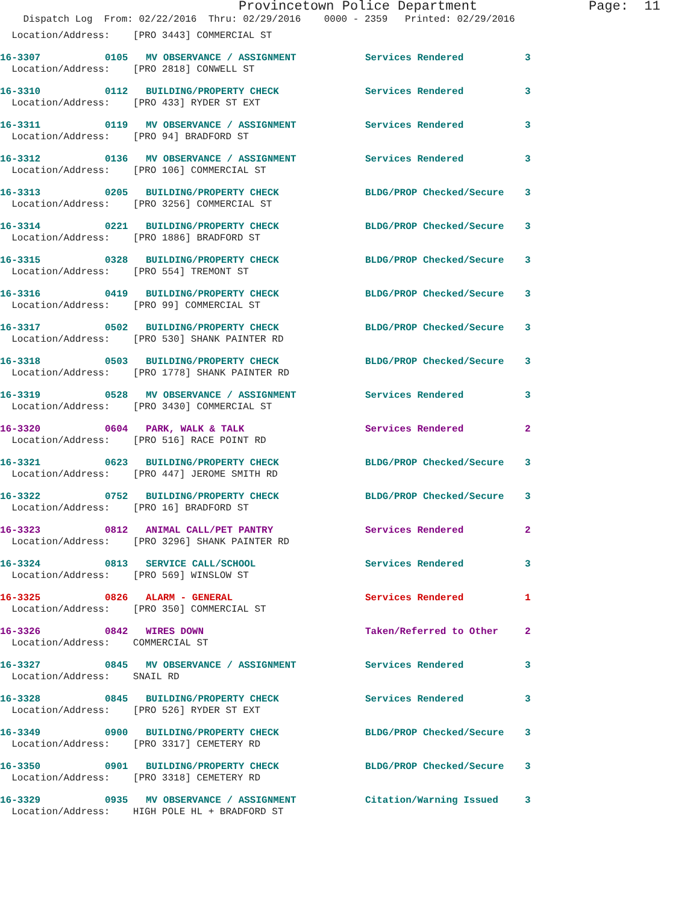Provincetown Police Department Page: 11
Dispatch Log From: 02/22/2016 Thru: 02/29/2016 0000 - 2359 Printed: 02/29/2016
| Location/Address: [PRO 3443] COMMERCIAL ST | | | | |
| 16-3307 | 0105 | MV OBSERVANCE / ASSIGNMENT | Services Rendered | 3 |
| Location/Address: [PRO 2818] CONWELL ST | | | | |
| 16-3310 | 0112 | BUILDING/PROPERTY CHECK | Services Rendered | 3 |
| Location/Address: [PRO 433] RYDER ST EXT | | | | |
| 16-3311 | 0119 | MV OBSERVANCE / ASSIGNMENT | Services Rendered | 3 |
| Location/Address: [PRO 94] BRADFORD ST | | | | |
| 16-3312 | 0136 | MV OBSERVANCE / ASSIGNMENT | Services Rendered | 3 |
| Location/Address: [PRO 106] COMMERCIAL ST | | | | |
| 16-3313 | 0205 | BUILDING/PROPERTY CHECK | BLDG/PROP Checked/Secure | 3 |
| Location/Address: [PRO 3256] COMMERCIAL ST | | | | |
| 16-3314 | 0221 | BUILDING/PROPERTY CHECK | BLDG/PROP Checked/Secure | 3 |
| Location/Address: [PRO 1886] BRADFORD ST | | | | |
| 16-3315 | 0328 | BUILDING/PROPERTY CHECK | BLDG/PROP Checked/Secure | 3 |
| Location/Address: [PRO 554] TREMONT ST | | | | |
| 16-3316 | 0419 | BUILDING/PROPERTY CHECK | BLDG/PROP Checked/Secure | 3 |
| Location/Address: [PRO 99] COMMERCIAL ST | | | | |
| 16-3317 | 0502 | BUILDING/PROPERTY CHECK | BLDG/PROP Checked/Secure | 3 |
| Location/Address: [PRO 530] SHANK PAINTER RD | | | | |
| 16-3318 | 0503 | BUILDING/PROPERTY CHECK | BLDG/PROP Checked/Secure | 3 |
| Location/Address: [PRO 1778] SHANK PAINTER RD | | | | |
| 16-3319 | 0528 | MV OBSERVANCE / ASSIGNMENT | Services Rendered | 3 |
| Location/Address: [PRO 3430] COMMERCIAL ST | | | | |
| 16-3320 | 0604 | PARK, WALK & TALK | Services Rendered | 2 |
| Location/Address: [PRO 516] RACE POINT RD | | | | |
| 16-3321 | 0623 | BUILDING/PROPERTY CHECK | BLDG/PROP Checked/Secure | 3 |
| Location/Address: [PRO 447] JEROME SMITH RD | | | | |
| 16-3322 | 0752 | BUILDING/PROPERTY CHECK | BLDG/PROP Checked/Secure | 3 |
| Location/Address: [PRO 16] BRADFORD ST | | | | |
| 16-3323 | 0812 | ANIMAL CALL/PET PANTRY | Services Rendered | 2 |
| Location/Address: [PRO 3296] SHANK PAINTER RD | | | | |
| 16-3324 | 0813 | SERVICE CALL/SCHOOL | Services Rendered | 3 |
| Location/Address: [PRO 569] WINSLOW ST | | | | |
| 16-3325 | 0826 | ALARM - GENERAL | Services Rendered | 1 |
| Location/Address: [PRO 350] COMMERCIAL ST | | | | |
| 16-3326 | 0842 | WIRES DOWN | Taken/Referred to Other | 2 |
| Location/Address: COMMERCIAL ST | | | | |
| 16-3327 | 0845 | MV OBSERVANCE / ASSIGNMENT | Services Rendered | 3 |
| Location/Address: SNAIL RD | | | | |
| 16-3328 | 0845 | BUILDING/PROPERTY CHECK | Services Rendered | 3 |
| Location/Address: [PRO 526] RYDER ST EXT | | | | |
| 16-3349 | 0900 | BUILDING/PROPERTY CHECK | BLDG/PROP Checked/Secure | 3 |
| Location/Address: [PRO 3317] CEMETERY RD | | | | |
| 16-3350 | 0901 | BUILDING/PROPERTY CHECK | BLDG/PROP Checked/Secure | 3 |
| Location/Address: [PRO 3318] CEMETERY RD | | | | |
| 16-3329 | 0935 | MV OBSERVANCE / ASSIGNMENT | Citation/Warning Issued | 3 |
| Location/Address: HIGH POLE HL + BRADFORD ST | | | | |